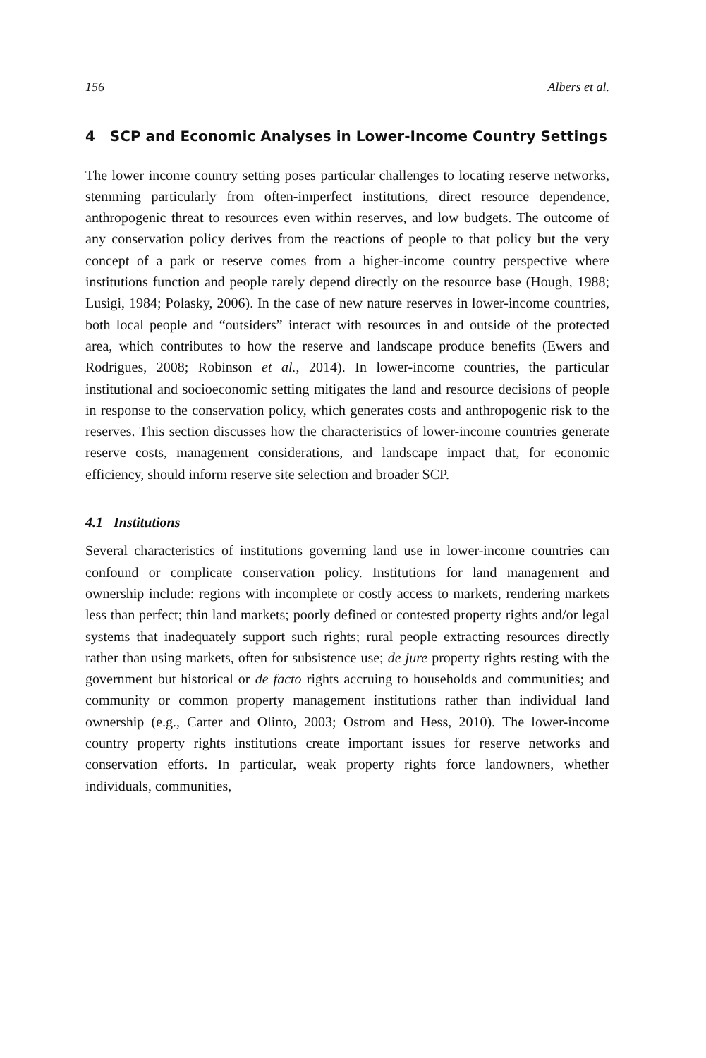156 Albers et al.
4 SCP and Economic Analyses in Lower-Income Country Settings
The lower income country setting poses particular challenges to locating reserve networks, stemming particularly from often-imperfect institutions, direct resource dependence, anthropogenic threat to resources even within reserves, and low budgets. The outcome of any conservation policy derives from the reactions of people to that policy but the very concept of a park or reserve comes from a higher-income country perspective where institutions function and people rarely depend directly on the resource base (Hough, 1988; Lusigi, 1984; Polasky, 2006). In the case of new nature reserves in lower-income countries, both local people and “outsiders” interact with resources in and outside of the protected area, which contributes to how the reserve and landscape produce benefits (Ewers and Rodrigues, 2008; Robinson et al., 2014). In lower-income countries, the particular institutional and socioeconomic setting mitigates the land and resource decisions of people in response to the conservation policy, which generates costs and anthropogenic risk to the reserves. This section discusses how the characteristics of lower-income countries generate reserve costs, management considerations, and landscape impact that, for economic efficiency, should inform reserve site selection and broader SCP.
4.1 Institutions
Several characteristics of institutions governing land use in lower-income countries can confound or complicate conservation policy. Institutions for land management and ownership include: regions with incomplete or costly access to markets, rendering markets less than perfect; thin land markets; poorly defined or contested property rights and/or legal systems that inadequately support such rights; rural people extracting resources directly rather than using markets, often for subsistence use; de jure property rights resting with the government but historical or de facto rights accruing to households and communities; and community or common property management institutions rather than individual land ownership (e.g., Carter and Olinto, 2003; Ostrom and Hess, 2010). The lower-income country property rights institutions create important issues for reserve networks and conservation efforts. In particular, weak property rights force landowners, whether individuals, communities,